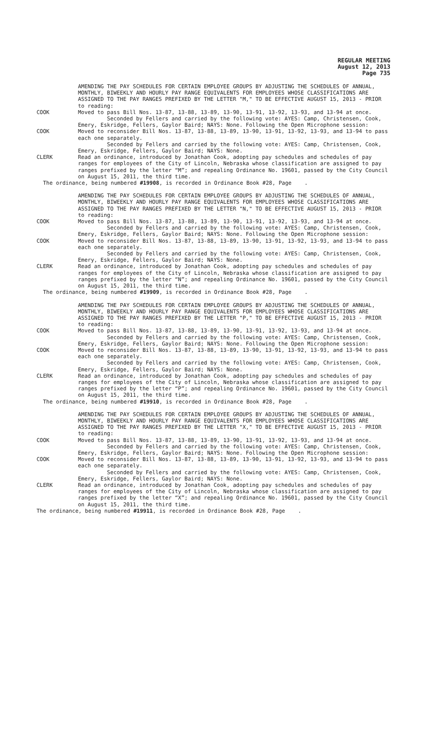REGULAR MEETING
August 12, 2013
Page 735
AMENDING THE PAY SCHEDULES FOR CERTAIN EMPLOYEE GROUPS BY ADJUSTING THE SCHEDULES OF ANNUAL, MONTHLY, BIWEEKLY AND HOURLY PAY RANGE EQUIVALENTS FOR EMPLOYEES WHOSE CLASSIFICATIONS ARE ASSIGNED TO THE PAY RANGES PREFIXED BY THE LETTER "M," TO BE EFFECTIVE AUGUST 15, 2013 - PRIOR to reading:
COOK Moved to pass Bill Nos. 13-87, 13-88, 13-89, 13-90, 13-91, 13-92, 13-93, and 13-94 at once.
Seconded by Fellers and carried by the following vote: AYES: Camp, Christensen, Cook, Emery, Eskridge, Fellers, Gaylor Baird; NAYS: None. Following the Open Microphone session:
COOK Moved to reconsider Bill Nos. 13-87, 13-88, 13-89, 13-90, 13-91, 13-92, 13-93, and 13-94 to pass each one separately.
Seconded by Fellers and carried by the following vote: AYES: Camp, Christensen, Cook, Emery, Eskridge, Fellers, Gaylor Baird; NAYS: None.
CLERK Read an ordinance, introduced by Jonathan Cook, adopting pay schedules and schedules of pay ranges for employees of the City of Lincoln, Nebraska whose classification are assigned to pay ranges prefixed by the letter “M”; and repealing Ordinance No. 19601, passed by the City Council on August 15, 2011, the third time.
The ordinance, being numbered #19908, is recorded in Ordinance Book #28, Page .
AMENDING THE PAY SCHEDULES FOR CERTAIN EMPLOYEE GROUPS BY ADJUSTING THE SCHEDULES OF ANNUAL, MONTHLY, BIWEEKLY AND HOURLY PAY RANGE EQUIVALENTS FOR EMPLOYEES WHOSE CLASSIFICATIONS ARE ASSIGNED TO THE PAY RANGES PREFIXED BY THE LETTER "N," TO BE EFFECTIVE AUGUST 15, 2013 - PRIOR to reading:
COOK Moved to pass Bill Nos. 13-87, 13-88, 13-89, 13-90, 13-91, 13-92, 13-93, and 13-94 at once.
Seconded by Fellers and carried by the following vote: AYES: Camp, Christensen, Cook, Emery, Eskridge, Fellers, Gaylor Baird; NAYS: None. Following the Open Microphone session:
COOK Moved to reconsider Bill Nos. 13-87, 13-88, 13-89, 13-90, 13-91, 13-92, 13-93, and 13-94 to pass each one separately.
Seconded by Fellers and carried by the following vote: AYES: Camp, Christensen, Cook, Emery, Eskridge, Fellers, Gaylor Baird; NAYS: None.
CLERK Read an ordinance, introduced by Jonathan Cook, adopting pay schedules and schedules of pay ranges for employees of the City of Lincoln, Nebraska whose classification are assigned to pay ranges prefixed by the letter “N”; and repealing Ordinance No. 19601, passed by the City Council on August 15, 2011, the third time.
The ordinance, being numbered #19909, is recorded in Ordinance Book #28, Page .
AMENDING THE PAY SCHEDULES FOR CERTAIN EMPLOYEE GROUPS BY ADJUSTING THE SCHEDULES OF ANNUAL, MONTHLY, BIWEEKLY AND HOURLY PAY RANGE EQUIVALENTS FOR EMPLOYEES WHOSE CLASSIFICATIONS ARE ASSIGNED TO THE PAY RANGES PREFIXED BY THE LETTER "P," TO BE EFFECTIVE AUGUST 15, 2013 - PRIOR to reading:
COOK Moved to pass Bill Nos. 13-87, 13-88, 13-89, 13-90, 13-91, 13-92, 13-93, and 13-94 at once.
Seconded by Fellers and carried by the following vote: AYES: Camp, Christensen, Cook, Emery, Eskridge, Fellers, Gaylor Baird; NAYS: None. Following the Open Microphone session:
COOK Moved to reconsider Bill Nos. 13-87, 13-88, 13-89, 13-90, 13-91, 13-92, 13-93, and 13-94 to pass each one separately.
Seconded by Fellers and carried by the following vote: AYES: Camp, Christensen, Cook, Emery, Eskridge, Fellers, Gaylor Baird; NAYS: None.
CLERK Read an ordinance, introduced by Jonathan Cook, adopting pay schedules and schedules of pay ranges for employees of the City of Lincoln, Nebraska whose classification are assigned to pay ranges prefixed by the letter “P”; and repealing Ordinance No. 19601, passed by the City Council on August 15, 2011, the third time.
The ordinance, being numbered #19910, is recorded in Ordinance Book #28, Page .
AMENDING THE PAY SCHEDULES FOR CERTAIN EMPLOYEE GROUPS BY ADJUSTING THE SCHEDULES OF ANNUAL, MONTHLY, BIWEEKLY AND HOURLY PAY RANGE EQUIVALENTS FOR EMPLOYEES WHOSE CLASSIFICATIONS ARE ASSIGNED TO THE PAY RANGES PREFIXED BY THE LETTER "X," TO BE EFFECTIVE AUGUST 15, 2013 - PRIOR to reading:
COOK Moved to pass Bill Nos. 13-87, 13-88, 13-89, 13-90, 13-91, 13-92, 13-93, and 13-94 at once.
Seconded by Fellers and carried by the following vote: AYES: Camp, Christensen, Cook, Emery, Eskridge, Fellers, Gaylor Baird; NAYS: None. Following the Open Microphone session:
COOK Moved to reconsider Bill Nos. 13-87, 13-88, 13-89, 13-90, 13-91, 13-92, 13-93, and 13-94 to pass each one separately.
Seconded by Fellers and carried by the following vote: AYES: Camp, Christensen, Cook, Emery, Eskridge, Fellers, Gaylor Baird; NAYS: None.
CLERK Read an ordinance, introduced by Jonathan Cook, adopting pay schedules and schedules of pay ranges for employees of the City of Lincoln, Nebraska whose classification are assigned to pay ranges prefixed by the letter “X”; and repealing Ordinance No. 19601, passed by the City Council on August 15, 2011, the third time.
The ordinance, being numbered #19911, is recorded in Ordinance Book #28, Page .